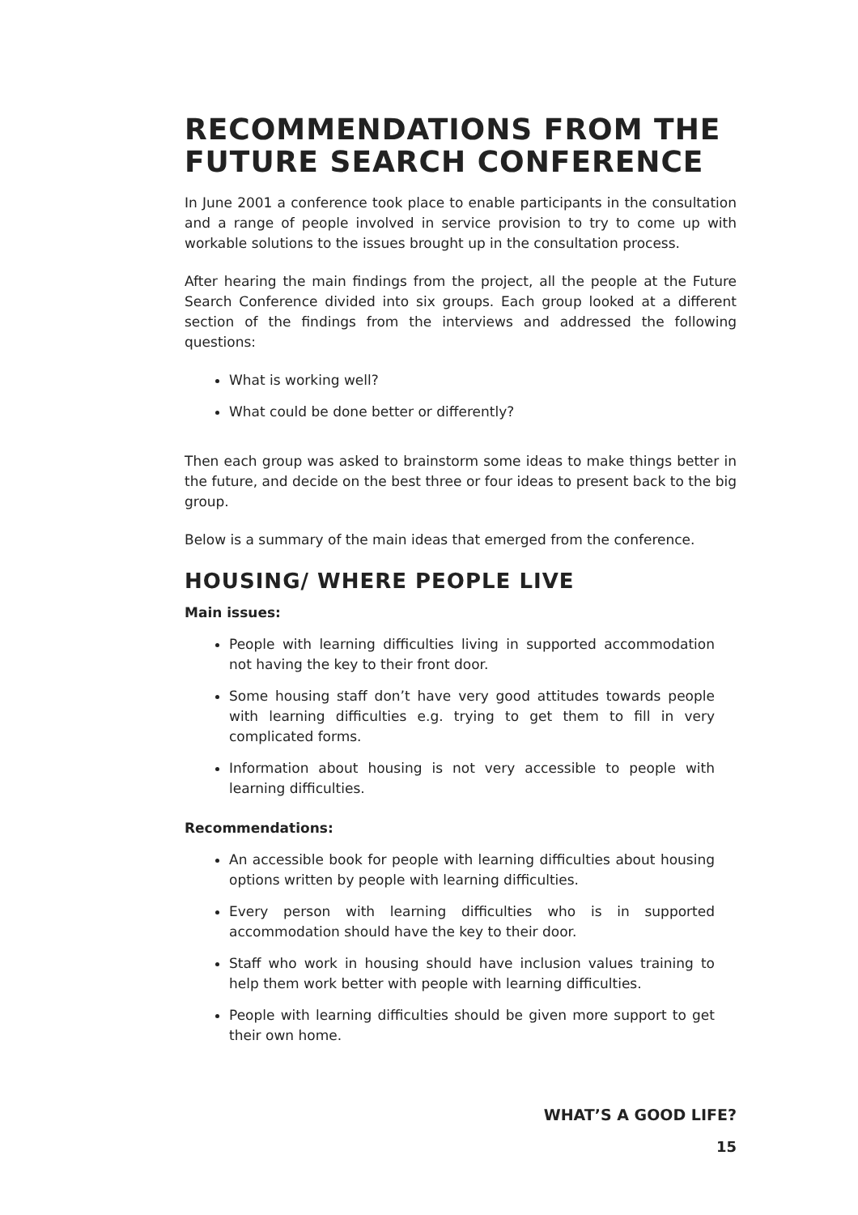RECOMMENDATIONS FROM THE FUTURE SEARCH CONFERENCE
In June 2001 a conference took place to enable participants in the consultation and a range of people involved in service provision to try to come up with workable solutions to the issues brought up in the consultation process.
After hearing the main findings from the project, all the people at the Future Search Conference divided into six groups. Each group looked at a different section of the findings from the interviews and addressed the following questions:
What is working well?
What could be done better or differently?
Then each group was asked to brainstorm some ideas to make things better in the future, and decide on the best three or four ideas to present back to the big group.
Below is a summary of the main ideas that emerged from the conference.
HOUSING/ WHERE PEOPLE LIVE
Main issues:
People with learning difficulties living in supported accommodation not having the key to their front door.
Some housing staff don’t have very good attitudes towards people with learning difficulties e.g. trying to get them to fill in very complicated forms.
Information about housing is not very accessible to people with learning difficulties.
Recommendations:
An accessible book for people with learning difficulties about housing options written by people with learning difficulties.
Every person with learning difficulties who is in supported accommodation should have the key to their door.
Staff who work in housing should have inclusion values training to help them work better with people with learning difficulties.
People with learning difficulties should be given more support to get their own home.
WHAT’S A GOOD LIFE?
15